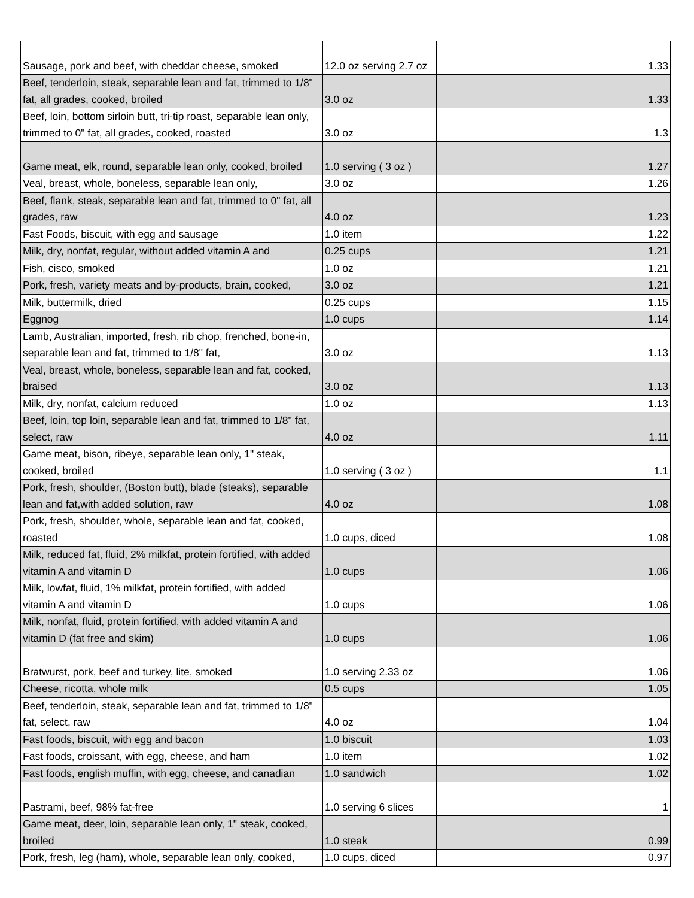| Sausage, pork and beef, with cheddar cheese, smoked | 12.0 oz serving 2.7 oz | 1.33 |
| Beef, tenderloin, steak, separable lean and fat, trimmed to 1/8" fat, all grades, cooked, broiled | 3.0 oz | 1.33 |
| Beef, loin, bottom sirloin butt, tri-tip roast, separable lean only, trimmed to 0" fat, all grades, cooked, roasted | 3.0 oz | 1.3 |
| Game meat, elk, round, separable lean only, cooked, broiled | 1.0 serving ( 3 oz ) | 1.27 |
| Veal, breast, whole, boneless, separable lean only, | 3.0 oz | 1.26 |
| Beef, flank, steak, separable lean and fat, trimmed to 0" fat, all grades, raw | 4.0 oz | 1.23 |
| Fast Foods, biscuit, with egg and sausage | 1.0 item | 1.22 |
| Milk, dry, nonfat, regular, without added vitamin A and | 0.25 cups | 1.21 |
| Fish, cisco, smoked | 1.0 oz | 1.21 |
| Pork, fresh, variety meats and by-products, brain, cooked, | 3.0 oz | 1.21 |
| Milk, buttermilk, dried | 0.25 cups | 1.15 |
| Eggnog | 1.0 cups | 1.14 |
| Lamb, Australian, imported, fresh, rib chop, frenched, bone-in, separable lean and fat, trimmed to 1/8" fat, | 3.0 oz | 1.13 |
| Veal, breast, whole, boneless, separable lean and fat, cooked, braised | 3.0 oz | 1.13 |
| Milk, dry, nonfat, calcium reduced | 1.0 oz | 1.13 |
| Beef, loin, top loin, separable lean and fat, trimmed to 1/8" fat, select, raw | 4.0 oz | 1.11 |
| Game meat, bison, ribeye, separable lean only, 1" steak, cooked, broiled | 1.0 serving ( 3 oz ) | 1.1 |
| Pork, fresh, shoulder, (Boston butt), blade (steaks), separable lean and fat,with added solution, raw | 4.0 oz | 1.08 |
| Pork, fresh, shoulder, whole, separable lean and fat, cooked, roasted | 1.0 cups, diced | 1.08 |
| Milk, reduced fat, fluid, 2% milkfat, protein fortified, with added vitamin A and vitamin D | 1.0 cups | 1.06 |
| Milk, lowfat, fluid, 1% milkfat, protein fortified, with added vitamin A and vitamin D | 1.0 cups | 1.06 |
| Milk, nonfat, fluid, protein fortified, with added vitamin A and vitamin D (fat free and skim) | 1.0 cups | 1.06 |
| Bratwurst, pork, beef and turkey, lite, smoked | 1.0 serving 2.33 oz | 1.06 |
| Cheese, ricotta, whole milk | 0.5 cups | 1.05 |
| Beef, tenderloin, steak, separable lean and fat, trimmed to 1/8" fat, select, raw | 4.0 oz | 1.04 |
| Fast foods, biscuit, with egg and bacon | 1.0 biscuit | 1.03 |
| Fast foods, croissant, with egg, cheese, and ham | 1.0 item | 1.02 |
| Fast foods, english muffin, with egg, cheese, and canadian | 1.0 sandwich | 1.02 |
| Pastrami, beef, 98% fat-free | 1.0 serving 6 slices | 1 |
| Game meat, deer, loin, separable lean only, 1" steak, cooked, broiled | 1.0 steak | 0.99 |
| Pork, fresh, leg (ham), whole, separable lean only, cooked, | 1.0 cups, diced | 0.97 |